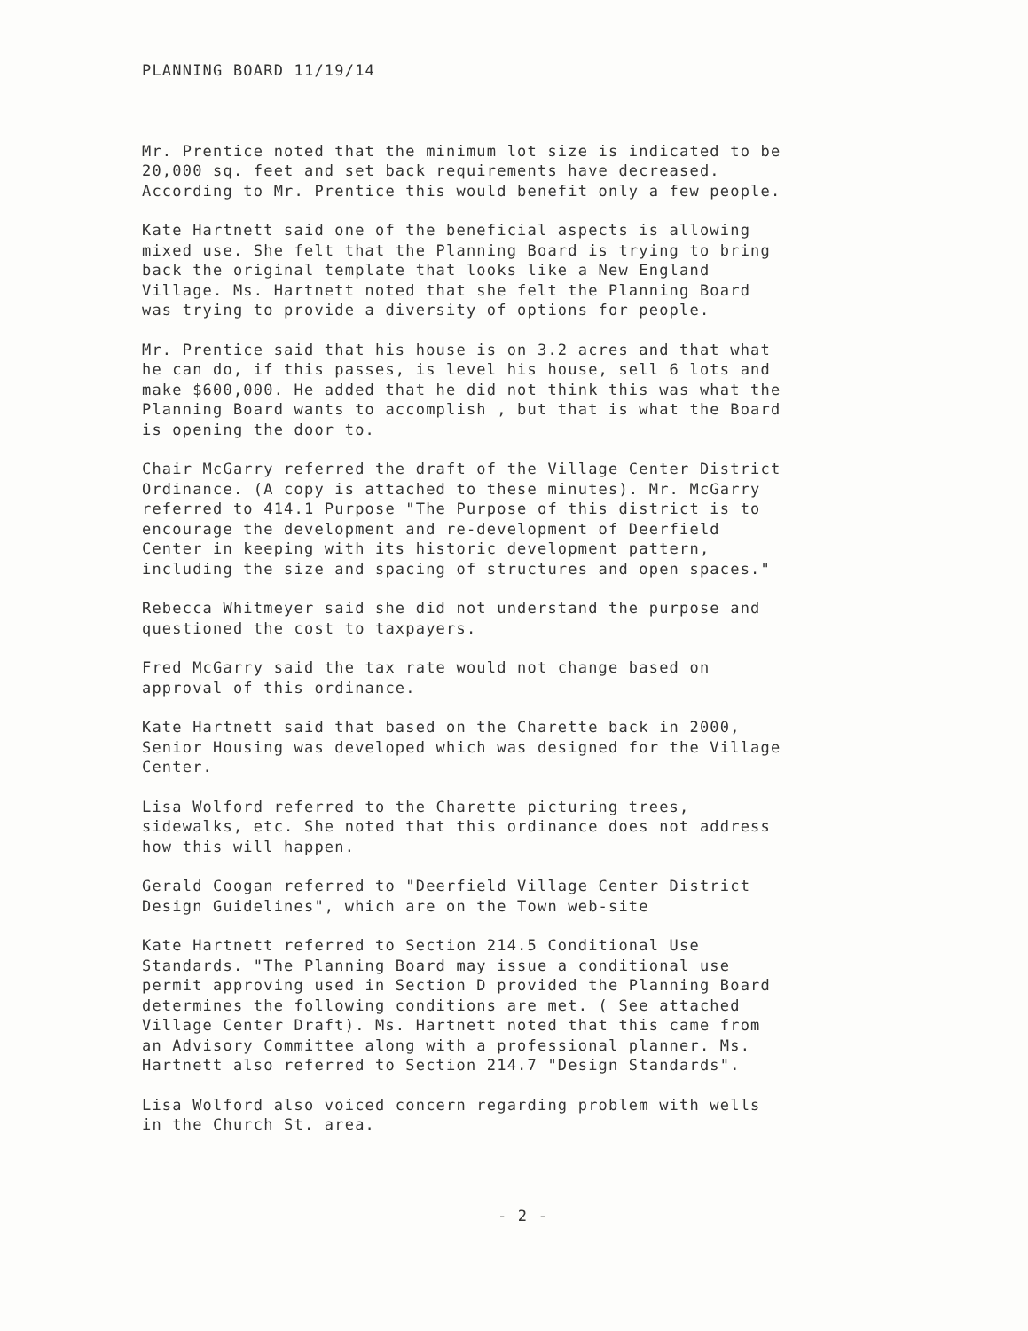PLANNING BOARD 11/19/14
Mr. Prentice noted that the minimum lot size is indicated to be 20,000 sq. feet and set back requirements have decreased. According to Mr. Prentice this would benefit only a few people.
Kate Hartnett said one of the beneficial aspects is allowing mixed use. She felt that the Planning Board is trying to bring back the original template that looks like a New England Village. Ms. Hartnett noted that she felt the Planning Board was trying to provide a diversity of options for people.
Mr. Prentice said that his house is on 3.2 acres and that what he can do, if this passes, is level his house, sell 6 lots and make $600,000. He added that he did not think this was what the Planning Board wants to accomplish , but that is what the Board is opening the door to.
Chair McGarry referred the draft of the Village Center District Ordinance. (A copy is attached to these minutes). Mr. McGarry referred to 414.1 Purpose "The Purpose of this district is to encourage the development and re-development of Deerfield Center in keeping with its historic development pattern, including the size and spacing of structures and open spaces."
Rebecca Whitmeyer said she did not understand the purpose and questioned the cost to taxpayers.
Fred McGarry said the tax rate would not change based on approval of this ordinance.
Kate Hartnett said that based on the Charette back in 2000, Senior Housing was developed which was designed for the Village Center.
Lisa Wolford referred to the Charette picturing trees, sidewalks, etc. She noted that this ordinance does not address how this will happen.
Gerald Coogan referred to "Deerfield Village Center District Design Guidelines", which are on the Town web-site
Kate Hartnett referred to Section 214.5 Conditional Use Standards. "The Planning Board may issue a conditional use permit approving used in Section D provided the Planning Board determines the following conditions are met. ( See attached Village Center Draft). Ms. Hartnett noted that this came from an Advisory Committee along with a professional planner. Ms. Hartnett also referred to Section 214.7 "Design Standards".
Lisa Wolford also voiced concern regarding problem with wells in the Church St. area.
- 2 -